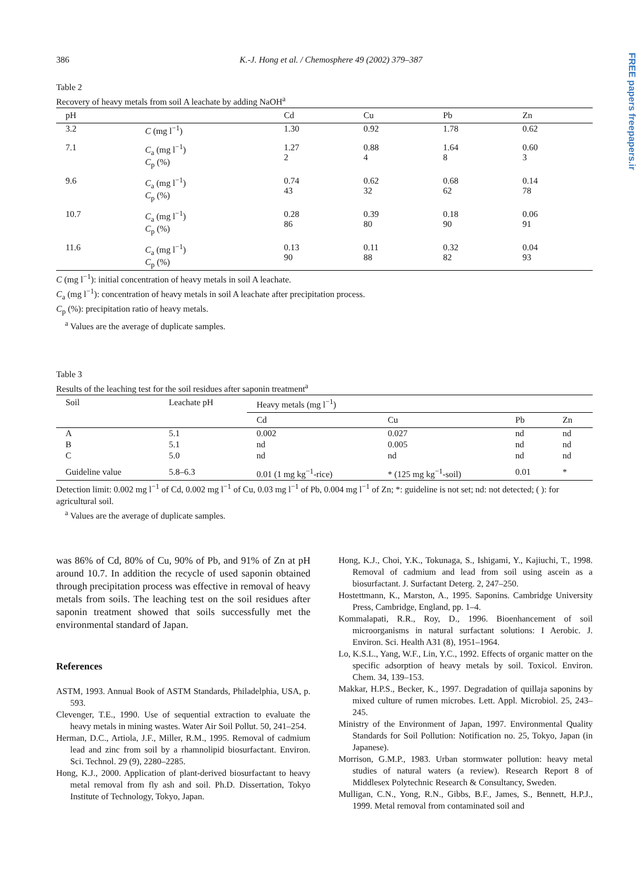FREE papers freepapers.ir
386 K.-J. Hong et al. / Chemosphere 49 (2002) 379–387
Table 2
Recovery of heavy metals from soil A leachate by adding NaOH<sup>a</sup>
| pH | | Cd | Cu | Pb | Zn |
| --- | --- | --- | --- | --- | --- |
| 3.2 | C (mg l<sup>−1</sup>) | 1.30 | 0.92 | 1.78 | 0.62 |
| 7.1 | C<sub>a</sub> (mg l<sup>−1</sup>) C<sub>p</sub> (%) | 1.27 2 | 0.88 4 | 1.64 8 | 0.60 3 |
| 9.6 | C<sub>a</sub> (mg l<sup>−1</sup>) C<sub>p</sub> (%) | 0.74 43 | 0.62 32 | 0.68 62 | 0.14 78 |
| 10.7 | C<sub>a</sub> (mg l<sup>−1</sup>) C<sub>p</sub> (%) | 0.28 86 | 0.39 80 | 0.18 90 | 0.06 91 |
| 11.6 | C<sub>a</sub> (mg l<sup>−1</sup>) C<sub>p</sub> (%) | 0.13 90 | 0.11 88 | 0.32 82 | 0.04 93 |
C (mg l<sup>−1</sup>): initial concentration of heavy metals in soil A leachate.
C<sub>a</sub> (mg l<sup>−1</sup>): concentration of heavy metals in soil A leachate after precipitation process.
C<sub>p</sub> (%): precipitation ratio of heavy metals.
<sup>a</sup> Values are the average of duplicate samples.
Table 3
Results of the leaching test for the soil residues after saponin treatment<sup>a</sup>
| Soil | Leachate pH | Heavy metals (mg l<sup>−1</sup>) | | | |
| --- | --- | --- | --- | --- | --- |
| | | Cd | Cu | Pb | Zn |
| A | 5.1 | 0.002 | 0.027 | nd | nd |
| B | 5.1 | nd | 0.005 | nd | nd |
| C | 5.0 | nd | nd | nd | nd |
| Guideline value | 5.8–6.3 | 0.01 (1 mg kg<sup>−1</sup>-rice) | * (125 mg kg<sup>−1</sup>-soil) | 0.01 | * |
Detection limit: 0.002 mg l<sup>−1</sup> of Cd, 0.002 mg l<sup>−1</sup> of Cu, 0.03 mg l<sup>−1</sup> of Pb, 0.004 mg l<sup>−1</sup> of Zn; *: guideline is not set; nd: not detected; ( ): for agricultural soil.
<sup>a</sup> Values are the average of duplicate samples.
was 86% of Cd, 80% of Cu, 90% of Pb, and 91% of Zn at pH around 10.7. In addition the recycle of used saponin obtained through precipitation process was effective in removal of heavy metals from soils. The leaching test on the soil residues after saponin treatment showed that soils successfully met the environmental standard of Japan.
References
ASTM, 1993. Annual Book of ASTM Standards, Philadelphia, USA, p. 593.
Clevenger, T.E., 1990. Use of sequential extraction to evaluate the heavy metals in mining wastes. Water Air Soil Pollut. 50, 241–254.
Herman, D.C., Artiola, J.F., Miller, R.M., 1995. Removal of cadmium lead and zinc from soil by a rhamnolipid biosurfactant. Environ. Sci. Technol. 29 (9), 2280–2285.
Hong, K.J., 2000. Application of plant-derived biosurfactant to heavy metal removal from fly ash and soil. Ph.D. Dissertation, Tokyo Institute of Technology, Tokyo, Japan.
Hong, K.J., Choi, Y.K., Tokunaga, S., Ishigami, Y., Kajiuchi, T., 1998. Removal of cadmium and lead from soil using ascein as a biosurfactant. J. Surfactant Deterg. 2, 247–250.
Hostettmann, K., Marston, A., 1995. Saponins. Cambridge University Press, Cambridge, England, pp. 1–4.
Kommalapati, R.R., Roy, D., 1996. Bioenhancement of soil microorganisms in natural surfactant solutions: I Aerobic. J. Environ. Sci. Health A31 (8), 1951–1964.
Lo, K.S.L., Yang, W.F., Lin, Y.C., 1992. Effects of organic matter on the specific adsorption of heavy metals by soil. Toxicol. Environ. Chem. 34, 139–153.
Makkar, H.P.S., Becker, K., 1997. Degradation of quillaja saponins by mixed culture of rumen microbes. Lett. Appl. Microbiol. 25, 243–245.
Ministry of the Environment of Japan, 1997. Environmental Quality Standards for Soil Pollution: Notification no. 25, Tokyo, Japan (in Japanese).
Morrison, G.M.P., 1983. Urban stormwater pollution: heavy metal studies of natural waters (a review). Research Report 8 of Middlesex Polytechnic Research & Consultancy, Sweden.
Mulligan, C.N., Yong, R.N., Gibbs, B.F., James, S., Bennett, H.P.J., 1999. Metal removal from contaminated soil and